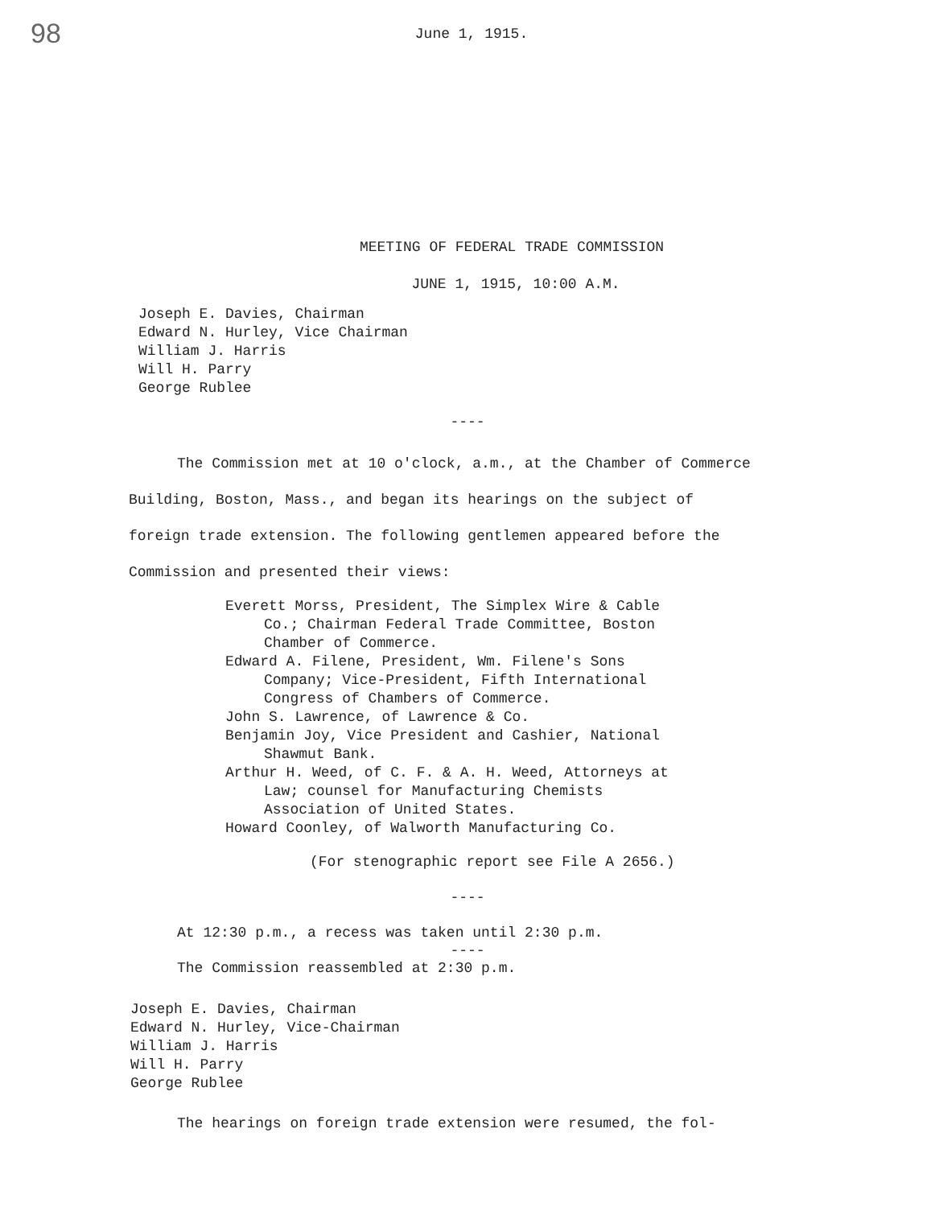98
June 1, 1915.
MEETING OF FEDERAL TRADE COMMISSION
JUNE 1, 1915, 10:00 A.M.
Joseph E. Davies, Chairman
Edward N. Hurley, Vice Chairman
William J. Harris
Will H. Parry
George Rublee
----
The Commission met at 10 o'clock, a.m., at the Chamber of Commerce Building, Boston, Mass., and began its hearings on the subject of foreign trade extension. The following gentlemen appeared before the Commission and presented their views:
Everett Morss, President, The Simplex Wire & Cable Co.; Chairman Federal Trade Committee, Boston Chamber of Commerce.
Edward A. Filene, President, Wm. Filene's Sons Company; Vice-President, Fifth International Congress of Chambers of Commerce.
John S. Lawrence, of Lawrence & Co.
Benjamin Joy, Vice President and Cashier, National Shawmut Bank.
Arthur H. Weed, of C. F. & A. H. Weed, Attorneys at Law; counsel for Manufacturing Chemists Association of United States.
Howard Coonley, of Walworth Manufacturing Co.
(For stenographic report see File A 2656.)
----
At 12:30 p.m., a recess was taken until 2:30 p.m.
----
The Commission reassembled at 2:30 p.m.
Joseph E. Davies, Chairman
Edward N. Hurley, Vice-Chairman
William J. Harris
Will H. Parry
George Rublee
The hearings on foreign trade extension were resumed, the fol-